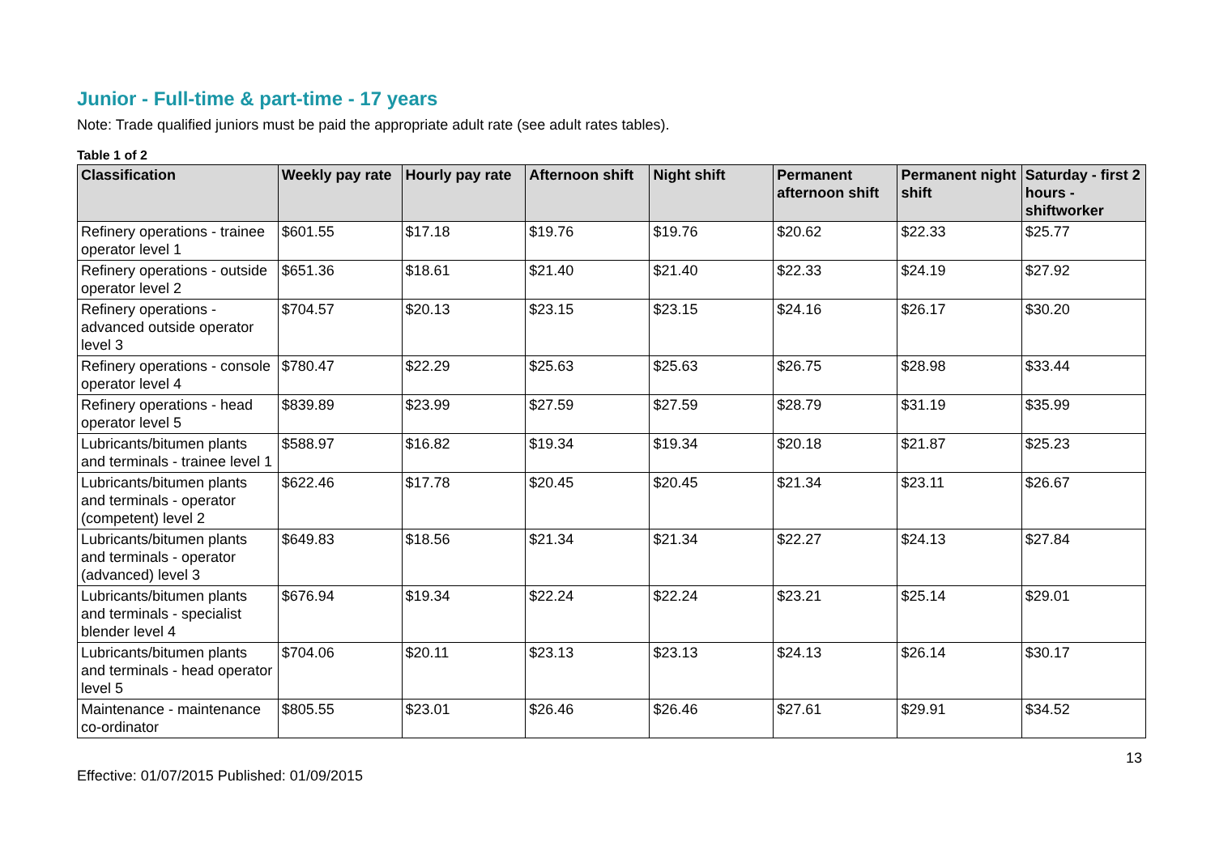Junior - Full-time & part-time - 17 years
Note: Trade qualified juniors must be paid the appropriate adult rate (see adult rates tables).
Table 1 of 2
| Classification | Weekly pay rate | Hourly pay rate | Afternoon shift | Night shift | Permanent afternoon shift | Permanent night shift | Saturday - first 2 hours - shiftworker |
| --- | --- | --- | --- | --- | --- | --- | --- |
| Refinery operations - trainee operator level 1 | $601.55 | $17.18 | $19.76 | $19.76 | $20.62 | $22.33 | $25.77 |
| Refinery operations - outside operator level 2 | $651.36 | $18.61 | $21.40 | $21.40 | $22.33 | $24.19 | $27.92 |
| Refinery operations - advanced outside operator level 3 | $704.57 | $20.13 | $23.15 | $23.15 | $24.16 | $26.17 | $30.20 |
| Refinery operations - console operator level 4 | $780.47 | $22.29 | $25.63 | $25.63 | $26.75 | $28.98 | $33.44 |
| Refinery operations - head operator level 5 | $839.89 | $23.99 | $27.59 | $27.59 | $28.79 | $31.19 | $35.99 |
| Lubricants/bitumen plants and terminals - trainee level 1 | $588.97 | $16.82 | $19.34 | $19.34 | $20.18 | $21.87 | $25.23 |
| Lubricants/bitumen plants and terminals - operator (competent) level 2 | $622.46 | $17.78 | $20.45 | $20.45 | $21.34 | $23.11 | $26.67 |
| Lubricants/bitumen plants and terminals - operator (advanced) level 3 | $649.83 | $18.56 | $21.34 | $21.34 | $22.27 | $24.13 | $27.84 |
| Lubricants/bitumen plants and terminals - specialist blender level 4 | $676.94 | $19.34 | $22.24 | $22.24 | $23.21 | $25.14 | $29.01 |
| Lubricants/bitumen plants and terminals - head operator level 5 | $704.06 | $20.11 | $23.13 | $23.13 | $24.13 | $26.14 | $30.17 |
| Maintenance - maintenance co-ordinator | $805.55 | $23.01 | $26.46 | $26.46 | $27.61 | $29.91 | $34.52 |
Effective: 01/07/2015 Published: 01/09/2015
13